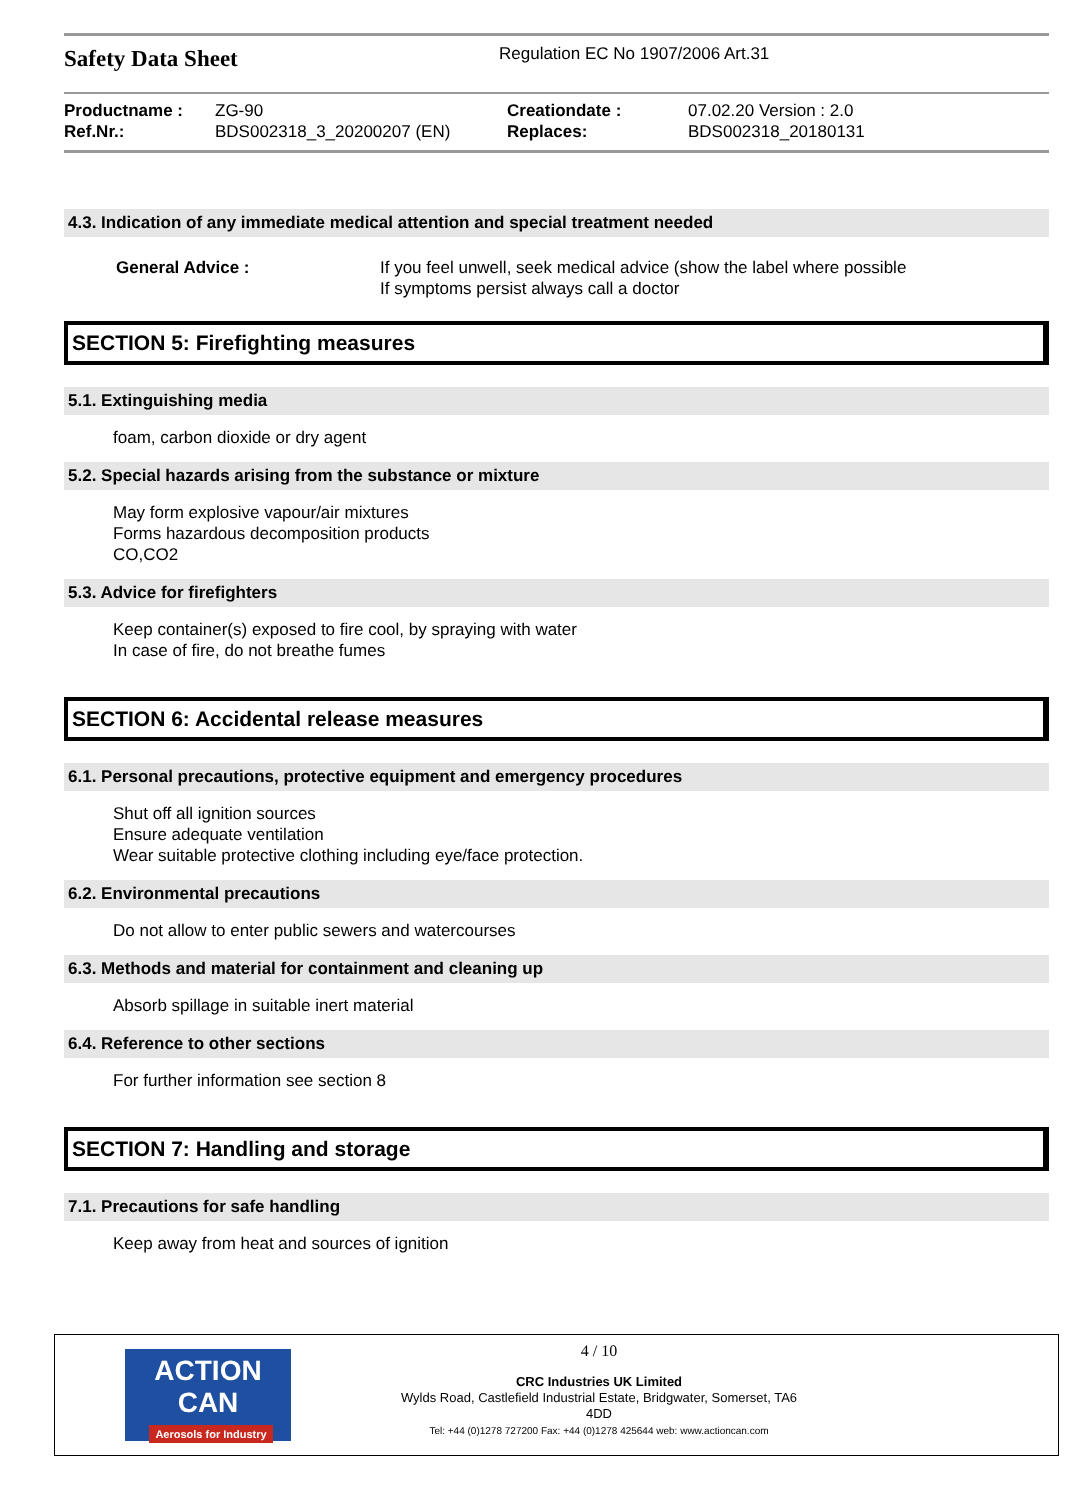Safety Data Sheet
Regulation EC No 1907/2006 Art.31
Productname :
ZG-90
Creationdate :
07.02.20 Version : 2.0
Ref.Nr.:
BDS002318_3_20200207 (EN)
Replaces:
BDS002318_20180131
4.3. Indication of any immediate medical attention and special treatment needed
General Advice : If you feel unwell, seek medical advice (show the label where possible
If symptoms persist always call a doctor
SECTION 5: Firefighting measures
5.1. Extinguishing media
foam, carbon dioxide or dry agent
5.2. Special hazards arising from the substance or mixture
May form explosive vapour/air mixtures
Forms hazardous decomposition products
CO,CO2
5.3. Advice for firefighters
Keep container(s) exposed to fire cool, by spraying with water
In case of fire, do not breathe fumes
SECTION 6: Accidental release measures
6.1. Personal precautions, protective equipment and emergency procedures
Shut off all ignition sources
Ensure adequate ventilation
Wear suitable protective clothing including eye/face protection.
6.2. Environmental precautions
Do not allow to enter public sewers and watercourses
6.3. Methods and material for containment and cleaning up
Absorb spillage in suitable inert material
6.4. Reference to other sections
For further information see section 8
SECTION 7: Handling and storage
7.1. Precautions for safe handling
Keep away from heat and sources of ignition
ACTION CAN
Aerosols for Industry
4 / 10
CRC Industries UK Limited
Wylds Road, Castlefield Industrial Estate, Bridgwater, Somerset, TA6
4DD
Tel: +44 (0)1278 727200 Fax: +44 (0)1278 425644 web: www.actioncan.com